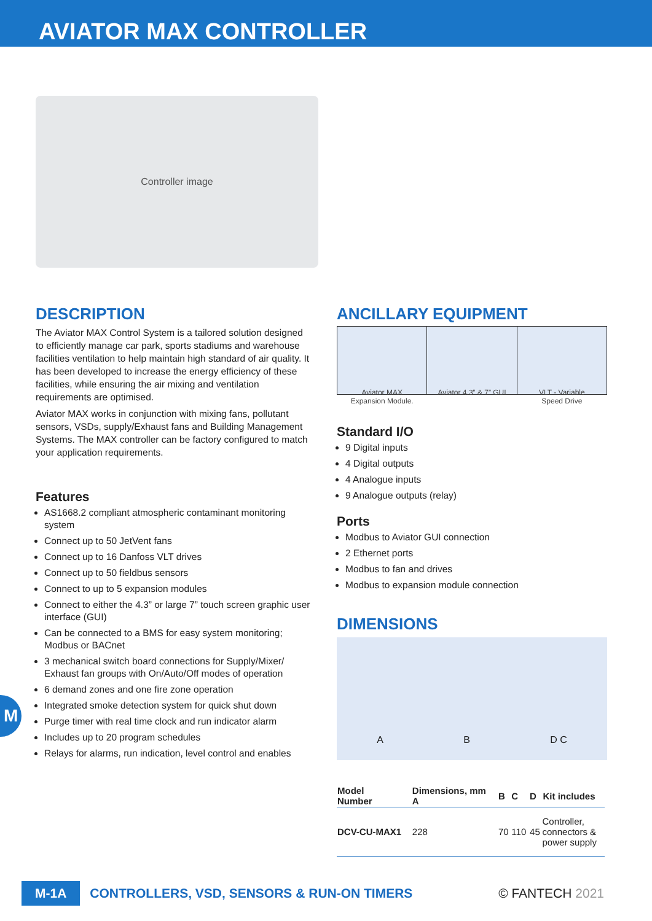AVIATOR MAX CONTROLLER
Controller image
DESCRIPTION
The Aviator MAX Control System is a tailored solution designed to efficiently manage car park, sports stadiums and warehouse facilities ventilation to help maintain high standard of air quality. It has been developed to increase the energy efficiency of these facilities, while ensuring the air mixing and ventilation requirements are optimised.
Aviator MAX works in conjunction with mixing fans, pollutant sensors, VSDs, supply/Exhaust fans and Building Management Systems. The MAX controller can be factory configured to match your application requirements.
Features
AS1668.2 compliant atmospheric contaminant monitoring system
Connect up to 50 JetVent fans
Connect up to 16 Danfoss VLT drives
Connect up to 50 fieldbus sensors
Connect to up to 5 expansion modules
Connect to either the 4.3” or large 7” touch screen graphic user interface (GUI)
Can be connected to a BMS for easy system monitoring; Modbus or BACnet
3 mechanical switch board connections for Supply/Mixer/ Exhaust fan groups with On/Auto/Off modes of operation
6 demand zones and one fire zone operation
Integrated smoke detection system for quick shut down
Purge timer with real time clock and run indicator alarm
Includes up to 20 program schedules
Relays for alarms, run indication, level control and enables
ANCILLARY EQUIPMENT
Aviator MAX
Expansion Module.
Aviator 4.3” & 7” GUI VLT - Variable
Speed Drive
Standard I/O
9 Digital inputs
4 Digital outputs
4 Analogue inputs
9 Analogue outputs (relay)
Ports
Modbus to Aviator GUI connection
2 Ethernet ports
Modbus to fan and drives
Modbus to expansion module connection
DIMENSIONS
A B D C
| Model Number | Dimensions, mm A | B | C | D | Kit includes |
| --- | --- | --- | --- | --- | --- |
| DCV-CU-MAX1 | 228 | 70 | 110 | 45 | Controller, connectors & power supply |
M
M-1A CONTROLLERS, VSD, SENSORS & RUN-ON TIMERS © FANTECH 2021